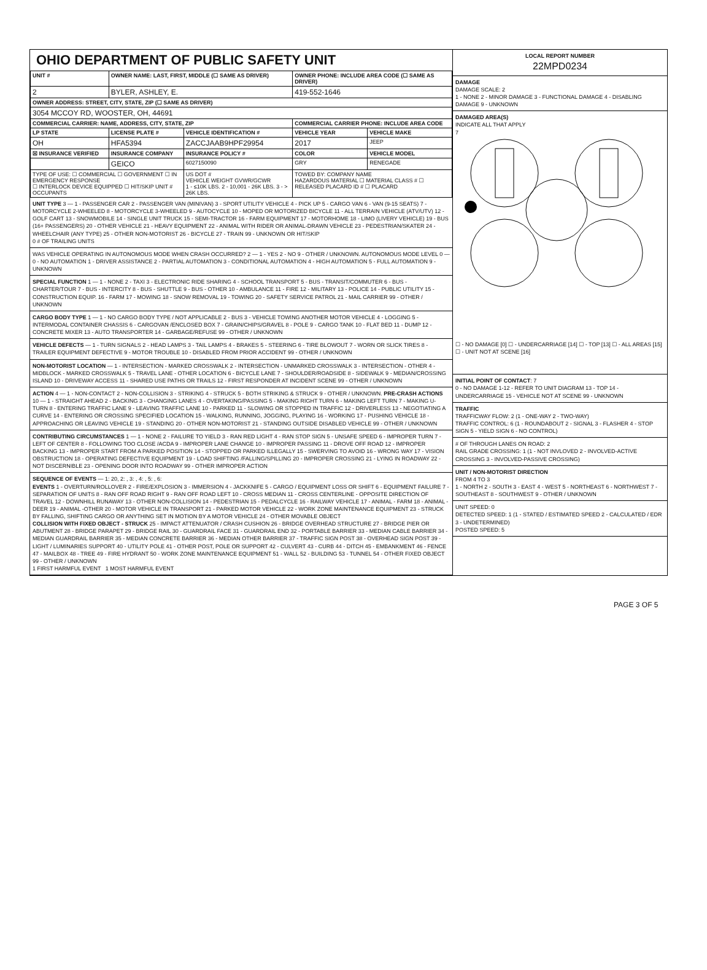OHIO DEPARTMENT OF PUBLIC SAFETY UNIT
| UNIT # | OWNER NAME: LAST, FIRST, MIDDLE (☐ SAME AS DRIVER) | | OWNER PHONE: INCLUDE AREA CODE (☐ SAME AS DRIVER) | |
| --- | --- | --- | --- | --- |
| 2 | BYLER, ASHLEY, E. | | 419-552-1646 | |
| OWNER ADDRESS: STREET, CITY, STATE, ZIP (☐ SAME AS DRIVER) | | | | |
| 3054 MCCOY RD, WOOSTER, OH, 44691 | | | | |
| COMMERCIAL CARRIER: NAME, ADDRESS, CITY, STATE, ZIP | | | COMMERCIAL CARRIER PHONE: INCLUDE AREA CODE | |
| LP STATE | LICENSE PLATE # | VEHICLE IDENTIFICATION # | VEHICLE YEAR | VEHICLE MAKE |
| OH | HFA5394 | ZACCJAAB9HPF29954 | 2017 | JEEP |
| ☒ INSURANCE VERIFIED | INSURANCE COMPANY | INSURANCE POLICY # | COLOR | VEHICLE MODEL |
| | GEICO | 6027150090 | GRY | RENEGADE |
| TYPE OF USE: ☐ COMMERCIAL ☐ GOVERNMENT ☐ IN EMERGENCY RESPONSE ☐ INTERLOCK DEVICE EQUIPPED ☐ HIT/SKIP UNIT # OCCUPANTS | | US DOT # VEHICLE WEIGHT GVWR/GCWR 1 - ≤10K LBS. 2 - 10,001 - 26K LBS. 3 - > 26K LBS. | TOWED BY: COMPANY NAME HAZARDOUS MATERIAL ☐ MATERIAL CLASS # ☐ RELEASED PLACARD ID # ☐ PLACARD | |
UNIT TYPE 3 — 1 - PASSENGER CAR 2 - PASSENGER VAN (MINIVAN) 3 - SPORT UTILITY VEHICLE 4 - PICK UP 5 - CARGO VAN 6 - VAN (9-15 SEATS) 7 - MOTORCYCLE 2-WHEELED 8 - MOTORCYCLE 3-WHEELED 9 - AUTOCYCLE 10 - MOPED OR MOTORIZED BICYCLE 11 - ALL TERRAIN VEHICLE (ATV/UTV) 12 - GOLF CART 13 - SNOWMOBILE 14 - SINGLE UNIT TRUCK 15 - SEMI-TRACTOR 16 - FARM EQUIPMENT 17 - MOTORHOME 18 - LIMO (LIVERY VEHICLE) 19 - BUS (16+ PASSENGERS) 20 - OTHER VEHICLE 21 - HEAVY EQUIPMENT 22 - ANIMAL WITH RIDER OR ANIMAL-DRAWN VEHICLE 23 - PEDESTRIAN/SKATER 24 - WHEELCHAIR (ANY TYPE) 25 - OTHER NON-MOTORIST 26 - BICYCLE 27 - TRAIN 99 - UNKNOWN OR HIT/SKIP
0 # OF TRAILING UNITS
WAS VEHICLE OPERATING IN AUTONOMOUS MODE WHEN CRASH OCCURRED? 2 — 1 - YES 2 - NO 9 - OTHER / UNKNOWN. AUTONOMOUS MODE LEVEL 0 — 0 - NO AUTOMATION 1 - DRIVER ASSISTANCE 2 - PARTIAL AUTOMATION 3 - CONDITIONAL AUTOMATION 4 - HIGH AUTOMATION 5 - FULL AUTOMATION 9 - UNKNOWN
SPECIAL FUNCTION 1 — 1 - NONE 2 - TAXI 3 - ELECTRONIC RIDE SHARING 4 - SCHOOL TRANSPORT 5 - BUS - TRANSIT/COMMUTER 6 - BUS - CHARTER/TOUR 7 - BUS - INTERCITY 8 - BUS - SHUTTLE 9 - BUS - OTHER 10 - AMBULANCE 11 - FIRE 12 - MILITARY 13 - POLICE 14 - PUBLIC UTILITY 15 - CONSTRUCTION EQUIP. 16 - FARM 17 - MOWING 18 - SNOW REMOVAL 19 - TOWING 20 - SAFETY SERVICE PATROL 21 - MAIL CARRIER 99 - OTHER / UNKNOWN
CARGO BODY TYPE 1 — 1 - NO CARGO BODY TYPE / NOT APPLICABLE 2 - BUS 3 - VEHICLE TOWING ANOTHER MOTOR VEHICLE 4 - LOGGING 5 - INTERMODAL CONTAINER CHASSIS 6 - CARGOVAN /ENCLOSED BOX 7 - GRAIN/CHIPS/GRAVEL 8 - POLE 9 - CARGO TANK 10 - FLAT BED 11 - DUMP 12 - CONCRETE MIXER 13 - AUTO TRANSPORTER 14 - GARBAGE/REFUSE 99 - OTHER / UNKNOWN
VEHICLE DEFECTS — 1 - TURN SIGNALS 2 - HEAD LAMPS 3 - TAIL LAMPS 4 - BRAKES 5 - STEERING 6 - TIRE BLOWOUT 7 - WORN OR SLICK TIRES 8 - TRAILER EQUIPMENT DEFECTIVE 9 - MOTOR TROUBLE 10 - DISABLED FROM PRIOR ACCIDENT 99 - OTHER / UNKNOWN
NON-MOTORIST LOCATION — 1 - INTERSECTION - MARKED CROSSWALK 2 - INTERSECTION - UNMARKED CROSSWALK 3 - INTERSECTION - OTHER 4 - MIDBLOCK - MARKED CROSSWALK 5 - TRAVEL LANE - OTHER LOCATION 6 - BICYCLE LANE 7 - SHOULDER/ROADSIDE 8 - SIDEWALK 9 - MEDIAN/CROSSING ISLAND 10 - DRIVEWAY ACCESS 11 - SHARED USE PATHS OR TRAILS 12 - FIRST RESPONDER AT INCIDENT SCENE 99 - OTHER / UNKNOWN
ACTION 4 — 1 - NON-CONTACT 2 - NON-COLLISION 3 - STRIKING 4 - STRUCK 5 - BOTH STRIKING & STRUCK 9 - OTHER / UNKNOWN. PRE-CRASH ACTIONS 10 — 1 - STRAIGHT AHEAD 2 - BACKING 3 - CHANGING LANES 4 - OVERTAKING/PASSING 5 - MAKING RIGHT TURN 6 - MAKING LEFT TURN 7 - MAKING U-TURN 8 - ENTERING TRAFFIC LANE 9 - LEAVING TRAFFIC LANE 10 - PARKED 11 - SLOWING OR STOPPED IN TRAFFIC 12 - DRIVERLESS 13 - NEGOTIATING A CURVE 14 - ENTERING OR CROSSING SPECIFIED LOCATION 15 - WALKING, RUNNING, JOGGING, PLAYING 16 - WORKING 17 - PUSHING VEHICLE 18 - APPROACHING OR LEAVING VEHICLE 19 - STANDING 20 - OTHER NON-MOTORIST 21 - STANDING OUTSIDE DISABLED VEHICLE 99 - OTHER / UNKNOWN
CONTRIBUTING CIRCUMSTANCES 1 — 1 - NONE 2 - FAILURE TO YIELD 3 - RAN RED LIGHT 4 - RAN STOP SIGN 5 - UNSAFE SPEED 6 - IMPROPER TURN 7 - LEFT OF CENTER 8 - FOLLOWING TOO CLOSE /ACDA 9 - IMPROPER LANE CHANGE 10 - IMPROPER PASSING 11 - DROVE OFF ROAD 12 - IMPROPER BACKING 13 - IMPROPER START FROM A PARKED POSITION 14 - STOPPED OR PARKED ILLEGALLY 15 - SWERVING TO AVOID 16 - WRONG WAY 17 - VISION OBSTRUCTION 18 - OPERATING DEFECTIVE EQUIPMENT 19 - LOAD SHIFTING /FALLING/SPILLING 20 - IMPROPER CROSSING 21 - LYING IN ROADWAY 22 - NOT DISCERNIBLE 23 - OPENING DOOR INTO ROADWAY 99 - OTHER IMPROPER ACTION
SEQUENCE OF EVENTS — 1: 20, 2: , 3: , 4: , 5: , 6:
EVENTS 1 - OVERTURN/ROLLOVER 2 - FIRE/EXPLOSION 3 - IMMERSION 4 - JACKKNIFE 5 - CARGO / EQUIPMENT LOSS OR SHIFT 6 - EQUIPMENT FAILURE 7 - SEPARATION OF UNITS 8 - RAN OFF ROAD RIGHT 9 - RAN OFF ROAD LEFT 10 - CROSS MEDIAN 11 - CROSS CENTERLINE - OPPOSITE DIRECTION OF TRAVEL 12 - DOWNHILL RUNAWAY 13 - OTHER NON-COLLISION 14 - PEDESTRIAN 15 - PEDALCYCLE 16 - RAILWAY VEHICLE 17 - ANIMAL - FARM 18 - ANIMAL - DEER 19 - ANIMAL -OTHER 20 - MOTOR VEHICLE IN TRANSPORT 21 - PARKED MOTOR VEHICLE 22 - WORK ZONE MAINTENANCE EQUIPMENT 23 - STRUCK BY FALLING, SHIFTING CARGO OR ANYTHING SET IN MOTION BY A MOTOR VEHICLE 24 - OTHER MOVABLE OBJECT
COLLISION WITH FIXED OBJECT - STRUCK 25 - IMPACT ATTENUATOR / CRASH CUSHION 26 - BRIDGE OVERHEAD STRUCTURE 27 - BRIDGE PIER OR ABUTMENT 28 - BRIDGE PARAPET 29 - BRIDGE RAIL 30 - GUARDRAIL FACE 31 - GUARDRAIL END 32 - PORTABLE BARRIER 33 - MEDIAN CABLE BARRIER 34 - MEDIAN GUARDRAIL BARRIER 35 - MEDIAN CONCRETE BARRIER 36 - MEDIAN OTHER BARRIER 37 - TRAFFIC SIGN POST 38 - OVERHEAD SIGN POST 39 - LIGHT / LUMINARIES SUPPORT 40 - UTILITY POLE 41 - OTHER POST, POLE OR SUPPORT 42 - CULVERT 43 - CURB 44 - DITCH 45 - EMBANKMENT 46 - FENCE 47 - MAILBOX 48 - TREE 49 - FIRE HYDRANT 50 - WORK ZONE MAINTENANCE EQUIPMENT 51 - WALL 52 - BUILDING 53 - TUNNEL 54 - OTHER FIXED OBJECT 99 - OTHER / UNKNOWN
1 FIRST HARMFUL EVENT 1 MOST HARMFUL EVENT
LOCAL REPORT NUMBER
22MPD0234
DAMAGE
DAMAGE SCALE: 2
1 - NONE 2 - MINOR DAMAGE 3 - FUNCTIONAL DAMAGE 4 - DISABLING DAMAGE 9 - UNKNOWN
DAMAGED AREA(S)
INDICATE ALL THAT APPLY
7
☐ - NO DAMAGE [0] ☐ - UNDERCARRIAGE [14] ☐ - TOP [13] ☐ - ALL AREAS [15] ☐ - UNIT NOT AT SCENE [16]
INITIAL POINT OF CONTACT: 7
0 - NO DAMAGE 1-12 - REFER TO UNIT DIAGRAM 13 - TOP 14 - UNDERCARRIAGE 15 - VEHICLE NOT AT SCENE 99 - UNKNOWN
TRAFFIC
TRAFFICWAY FLOW: 2 (1 - ONE-WAY 2 - TWO-WAY)
TRAFFIC CONTROL: 6 (1 - ROUNDABOUT 2 - SIGNAL 3 - FLASHER 4 - STOP SIGN 5 - YIELD SIGN 6 - NO CONTROL)
# OF THROUGH LANES ON ROAD: 2
RAIL GRADE CROSSING: 1 (1 - NOT INVLOVED 2 - INVOLVED-ACTIVE CROSSING 3 - INVOLVED-PASSIVE CROSSING)
UNIT / NON-MOTORIST DIRECTION
FROM 4 TO 3
1 - NORTH 2 - SOUTH 3 - EAST 4 - WEST 5 - NORTHEAST 6 - NORTHWEST 7 - SOUTHEAST 8 - SOUTHWEST 9 - OTHER / UNKNOWN
UNIT SPEED: 0
DETECTED SPEED: 1 (1 - STATED / ESTIMATED SPEED 2 - CALCULATED / EDR 3 - UNDETERMINED)
POSTED SPEED: 5
PAGE 3 OF 5